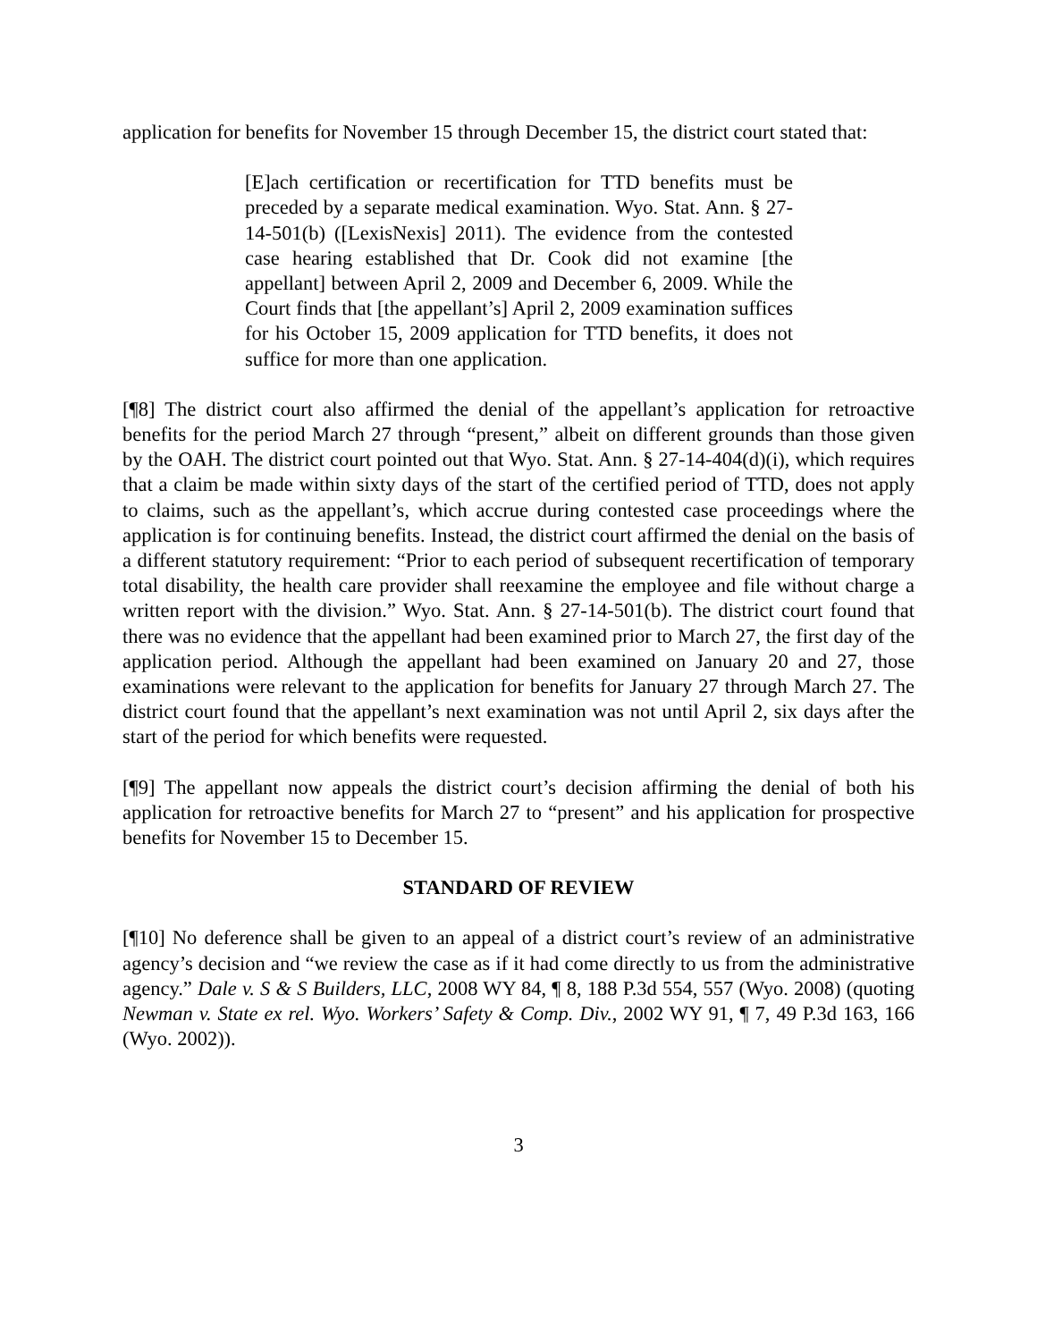application for benefits for November 15 through December 15, the district court stated that:
[E]ach certification or recertification for TTD benefits must be preceded by a separate medical examination. Wyo. Stat. Ann. § 27-14-501(b) ([LexisNexis] 2011). The evidence from the contested case hearing established that Dr. Cook did not examine [the appellant] between April 2, 2009 and December 6, 2009. While the Court finds that [the appellant’s] April 2, 2009 examination suffices for his October 15, 2009 application for TTD benefits, it does not suffice for more than one application.
[¶8] The district court also affirmed the denial of the appellant’s application for retroactive benefits for the period March 27 through “present,” albeit on different grounds than those given by the OAH. The district court pointed out that Wyo. Stat. Ann. § 27-14-404(d)(i), which requires that a claim be made within sixty days of the start of the certified period of TTD, does not apply to claims, such as the appellant’s, which accrue during contested case proceedings where the application is for continuing benefits. Instead, the district court affirmed the denial on the basis of a different statutory requirement: “Prior to each period of subsequent recertification of temporary total disability, the health care provider shall reexamine the employee and file without charge a written report with the division.” Wyo. Stat. Ann. § 27-14-501(b). The district court found that there was no evidence that the appellant had been examined prior to March 27, the first day of the application period. Although the appellant had been examined on January 20 and 27, those examinations were relevant to the application for benefits for January 27 through March 27. The district court found that the appellant’s next examination was not until April 2, six days after the start of the period for which benefits were requested.
[¶9] The appellant now appeals the district court’s decision affirming the denial of both his application for retroactive benefits for March 27 to “present” and his application for prospective benefits for November 15 to December 15.
STANDARD OF REVIEW
[¶10] No deference shall be given to an appeal of a district court’s review of an administrative agency’s decision and “we review the case as if it had come directly to us from the administrative agency.” Dale v. S & S Builders, LLC, 2008 WY 84, ¶ 8, 188 P.3d 554, 557 (Wyo. 2008) (quoting Newman v. State ex rel. Wyo. Workers’ Safety & Comp. Div., 2002 WY 91, ¶ 7, 49 P.3d 163, 166 (Wyo. 2002)).
3